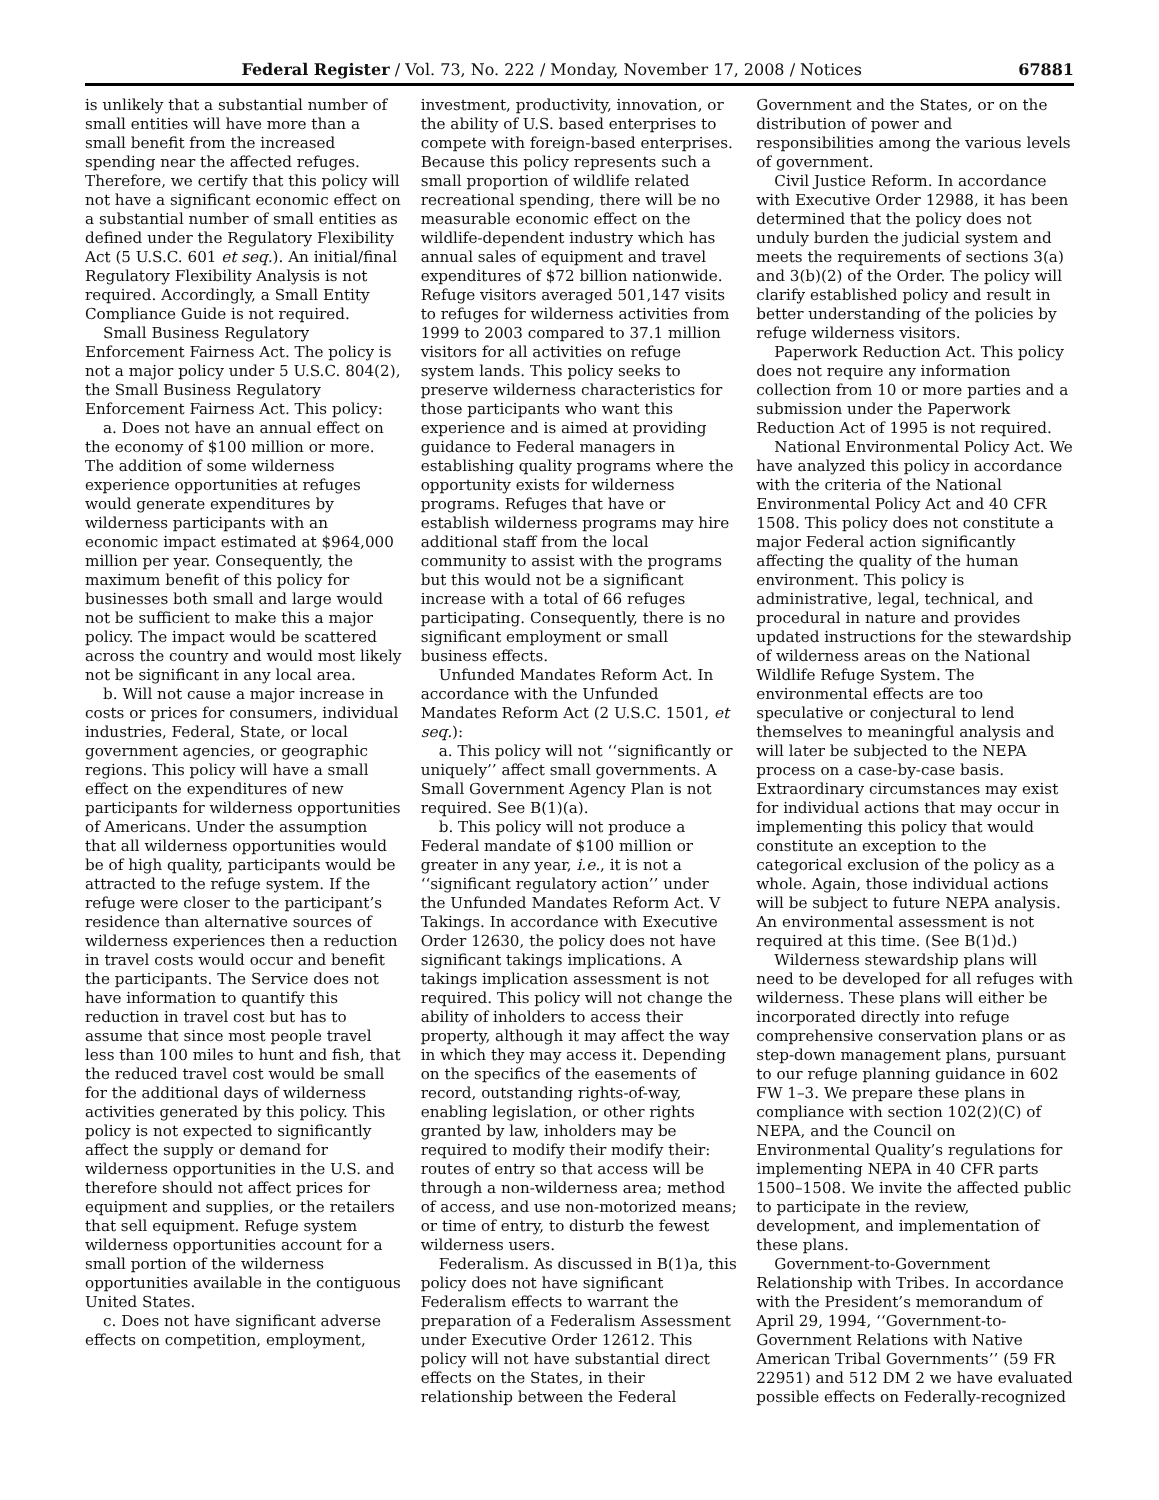Federal Register / Vol. 73, No. 222 / Monday, November 17, 2008 / Notices 67881
is unlikely that a substantial number of small entities will have more than a small benefit from the increased spending near the affected refuges. Therefore, we certify that this policy will not have a significant economic effect on a substantial number of small entities as defined under the Regulatory Flexibility Act (5 U.S.C. 601 et seq.). An initial/final Regulatory Flexibility Analysis is not required. Accordingly, a Small Entity Compliance Guide is not required.
Small Business Regulatory Enforcement Fairness Act. The policy is not a major policy under 5 U.S.C. 804(2), the Small Business Regulatory Enforcement Fairness Act. This policy:
a. Does not have an annual effect on the economy of $100 million or more. The addition of some wilderness experience opportunities at refuges would generate expenditures by wilderness participants with an economic impact estimated at $964,000 million per year. Consequently, the maximum benefit of this policy for businesses both small and large would not be sufficient to make this a major policy. The impact would be scattered across the country and would most likely not be significant in any local area.
b. Will not cause a major increase in costs or prices for consumers, individual industries, Federal, State, or local government agencies, or geographic regions. This policy will have a small effect on the expenditures of new participants for wilderness opportunities of Americans. Under the assumption that all wilderness opportunities would be of high quality, participants would be attracted to the refuge system. If the refuge were closer to the participant’s residence than alternative sources of wilderness experiences then a reduction in travel costs would occur and benefit the participants. The Service does not have information to quantify this reduction in travel cost but has to assume that since most people travel less than 100 miles to hunt and fish, that the reduced travel cost would be small for the additional days of wilderness activities generated by this policy. This policy is not expected to significantly affect the supply or demand for wilderness opportunities in the U.S. and therefore should not affect prices for equipment and supplies, or the retailers that sell equipment. Refuge system wilderness opportunities account for a small portion of the wilderness opportunities available in the contiguous United States.
c. Does not have significant adverse effects on competition, employment,
investment, productivity, innovation, or the ability of U.S. based enterprises to compete with foreign-based enterprises. Because this policy represents such a small proportion of wildlife related recreational spending, there will be no measurable economic effect on the wildlife-dependent industry which has annual sales of equipment and travel expenditures of $72 billion nationwide. Refuge visitors averaged 501,147 visits to refuges for wilderness activities from 1999 to 2003 compared to 37.1 million visitors for all activities on refuge system lands. This policy seeks to preserve wilderness characteristics for those participants who want this experience and is aimed at providing guidance to Federal managers in establishing quality programs where the opportunity exists for wilderness programs. Refuges that have or establish wilderness programs may hire additional staff from the local community to assist with the programs but this would not be a significant increase with a total of 66 refuges participating. Consequently, there is no significant employment or small business effects.
Unfunded Mandates Reform Act. In accordance with the Unfunded Mandates Reform Act (2 U.S.C. 1501, et seq.):
a. This policy will not ‘‘significantly or uniquely’’ affect small governments. A Small Government Agency Plan is not required. See B(1)(a).
b. This policy will not produce a Federal mandate of $100 million or greater in any year, i.e., it is not a ‘‘significant regulatory action’’ under the Unfunded Mandates Reform Act. V Takings. In accordance with Executive Order 12630, the policy does not have significant takings implications. A takings implication assessment is not required. This policy will not change the ability of inholders to access their property, although it may affect the way in which they may access it. Depending on the specifics of the easements of record, outstanding rights-of-way, enabling legislation, or other rights granted by law, inholders may be required to modify their modify their: routes of entry so that access will be through a non-wilderness area; method of access, and use non-motorized means; or time of entry, to disturb the fewest wilderness users.
Federalism. As discussed in B(1)a, this policy does not have significant Federalism effects to warrant the preparation of a Federalism Assessment under Executive Order 12612. This policy will not have substantial direct effects on the States, in their relationship between the Federal
Government and the States, or on the distribution of power and responsibilities among the various levels of government.
Civil Justice Reform. In accordance with Executive Order 12988, it has been determined that the policy does not unduly burden the judicial system and meets the requirements of sections 3(a) and 3(b)(2) of the Order. The policy will clarify established policy and result in better understanding of the policies by refuge wilderness visitors.
Paperwork Reduction Act. This policy does not require any information collection from 10 or more parties and a submission under the Paperwork Reduction Act of 1995 is not required.
National Environmental Policy Act. We have analyzed this policy in accordance with the criteria of the National Environmental Policy Act and 40 CFR 1508. This policy does not constitute a major Federal action significantly affecting the quality of the human environment. This policy is administrative, legal, technical, and procedural in nature and provides updated instructions for the stewardship of wilderness areas on the National Wildlife Refuge System. The environmental effects are too speculative or conjectural to lend themselves to meaningful analysis and will later be subjected to the NEPA process on a case-by-case basis. Extraordinary circumstances may exist for individual actions that may occur in implementing this policy that would constitute an exception to the categorical exclusion of the policy as a whole. Again, those individual actions will be subject to future NEPA analysis. An environmental assessment is not required at this time. (See B(1)d.)
Wilderness stewardship plans will need to be developed for all refuges with wilderness. These plans will either be incorporated directly into refuge comprehensive conservation plans or as step-down management plans, pursuant to our refuge planning guidance in 602 FW 1–3. We prepare these plans in compliance with section 102(2)(C) of NEPA, and the Council on Environmental Quality’s regulations for implementing NEPA in 40 CFR parts 1500–1508. We invite the affected public to participate in the review, development, and implementation of these plans.
Government-to-Government Relationship with Tribes. In accordance with the President’s memorandum of April 29, 1994, ‘‘Government-to-Government Relations with Native American Tribal Governments’’ (59 FR 22951) and 512 DM 2 we have evaluated possible effects on Federally-recognized